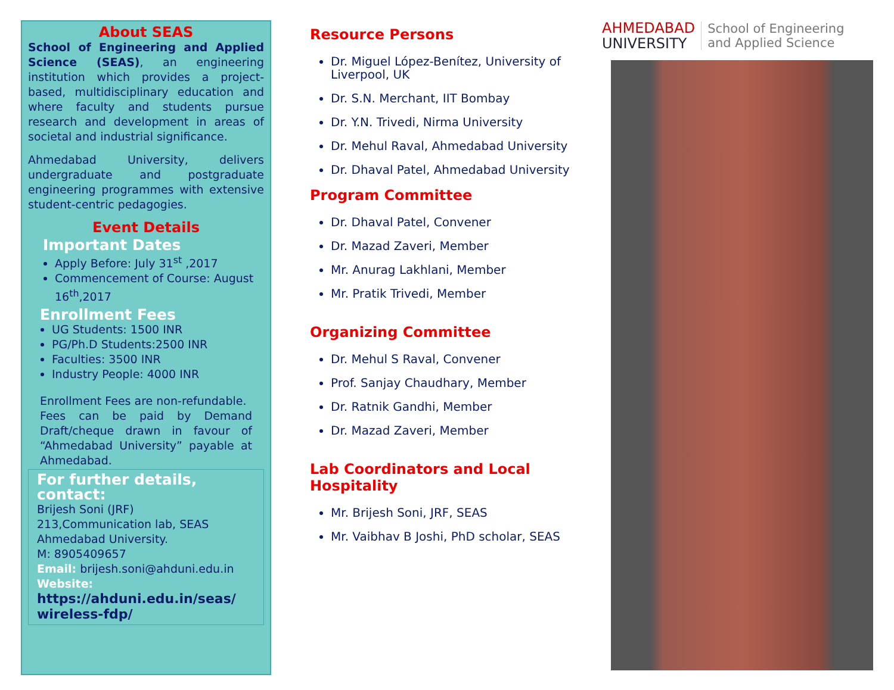About SEAS
School of Engineering and Applied Science (SEAS), an engineering institution which provides a project-based, multidisciplinary education and where faculty and students pursue research and development in areas of societal and industrial significance.
Ahmedabad University, delivers undergraduate and postgraduate engineering programmes with extensive student-centric pedagogies.
Event Details
Important Dates
Apply Before: July 31<sup>st</sup> ,2017
Commencement of Course: August 16<sup>th</sup>,2017
Enrollment Fees
UG Students: 1500 INR
PG/Ph.D Students:2500 INR
Faculties: 3500 INR
Industry People: 4000 INR
Enrollment Fees are non-refundable.
Fees can be paid by Demand Draft/cheque drawn in favour of “Ahmedabad University” payable at Ahmedabad.
For further details, contact:
Brijesh Soni (JRF)
213,Communication lab, SEAS
Ahmedabad University.
M: 8905409657
Email: brijesh.soni@ahduni.edu.in
Website:
https://ahduni.edu.in/seas/ wireless-fdp/
Resource Persons
Dr. Miguel López-Benítez, University of Liverpool, UK
Dr. S.N. Merchant, IIT Bombay
Dr. Y.N. Trivedi, Nirma University
Dr. Mehul Raval, Ahmedabad University
Dr. Dhaval Patel, Ahmedabad University
Program Committee
Dr. Dhaval Patel, Convener
Dr. Mazad Zaveri, Member
Mr. Anurag Lakhlani, Member
Mr. Pratik Trivedi, Member
Organizing Committee
Dr. Mehul S Raval, Convener
Prof. Sanjay Chaudhary, Member
Dr. Ratnik Gandhi, Member
Dr. Mazad Zaveri, Member
Lab Coordinators and Local Hospitality
Mr. Brijesh Soni, JRF, SEAS
Mr. Vaibhav B Joshi, PhD scholar, SEAS
AHMEDABAD
UNIVERSITY
School of Engineering
and Applied Science